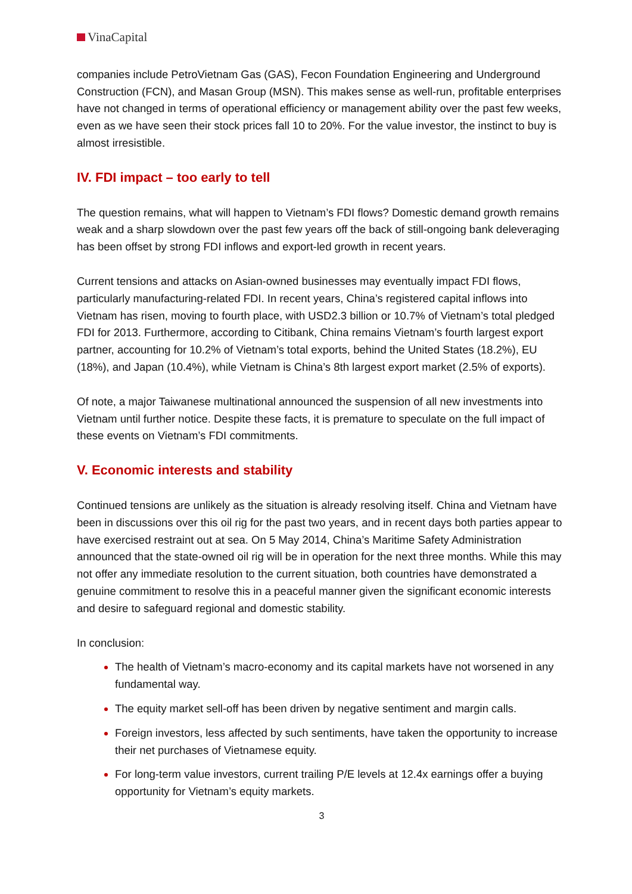VinaCapital
companies include PetroVietnam Gas (GAS), Fecon Foundation Engineering and Underground Construction (FCN), and Masan Group (MSN). This makes sense as well-run, profitable enterprises have not changed in terms of operational efficiency or management ability over the past few weeks, even as we have seen their stock prices fall 10 to 20%. For the value investor, the instinct to buy is almost irresistible.
IV. FDI impact – too early to tell
The question remains, what will happen to Vietnam’s FDI flows? Domestic demand growth remains weak and a sharp slowdown over the past few years off the back of still-ongoing bank deleveraging has been offset by strong FDI inflows and export-led growth in recent years.
Current tensions and attacks on Asian-owned businesses may eventually impact FDI flows, particularly manufacturing-related FDI. In recent years, China’s registered capital inflows into Vietnam has risen, moving to fourth place, with USD2.3 billion or 10.7% of Vietnam’s total pledged FDI for 2013. Furthermore, according to Citibank, China remains Vietnam’s fourth largest export partner, accounting for 10.2% of Vietnam’s total exports, behind the United States (18.2%), EU (18%), and Japan (10.4%), while Vietnam is China’s 8th largest export market (2.5% of exports).
Of note, a major Taiwanese multinational announced the suspension of all new investments into Vietnam until further notice. Despite these facts, it is premature to speculate on the full impact of these events on Vietnam’s FDI commitments.
V. Economic interests and stability
Continued tensions are unlikely as the situation is already resolving itself. China and Vietnam have been in discussions over this oil rig for the past two years, and in recent days both parties appear to have exercised restraint out at sea. On 5 May 2014, China’s Maritime Safety Administration announced that the state-owned oil rig will be in operation for the next three months. While this may not offer any immediate resolution to the current situation, both countries have demonstrated a genuine commitment to resolve this in a peaceful manner given the significant economic interests and desire to safeguard regional and domestic stability.
In conclusion:
The health of Vietnam’s macro-economy and its capital markets have not worsened in any fundamental way.
The equity market sell-off has been driven by negative sentiment and margin calls.
Foreign investors, less affected by such sentiments, have taken the opportunity to increase their net purchases of Vietnamese equity.
For long-term value investors, current trailing P/E levels at 12.4x earnings offer a buying opportunity for Vietnam’s equity markets.
3